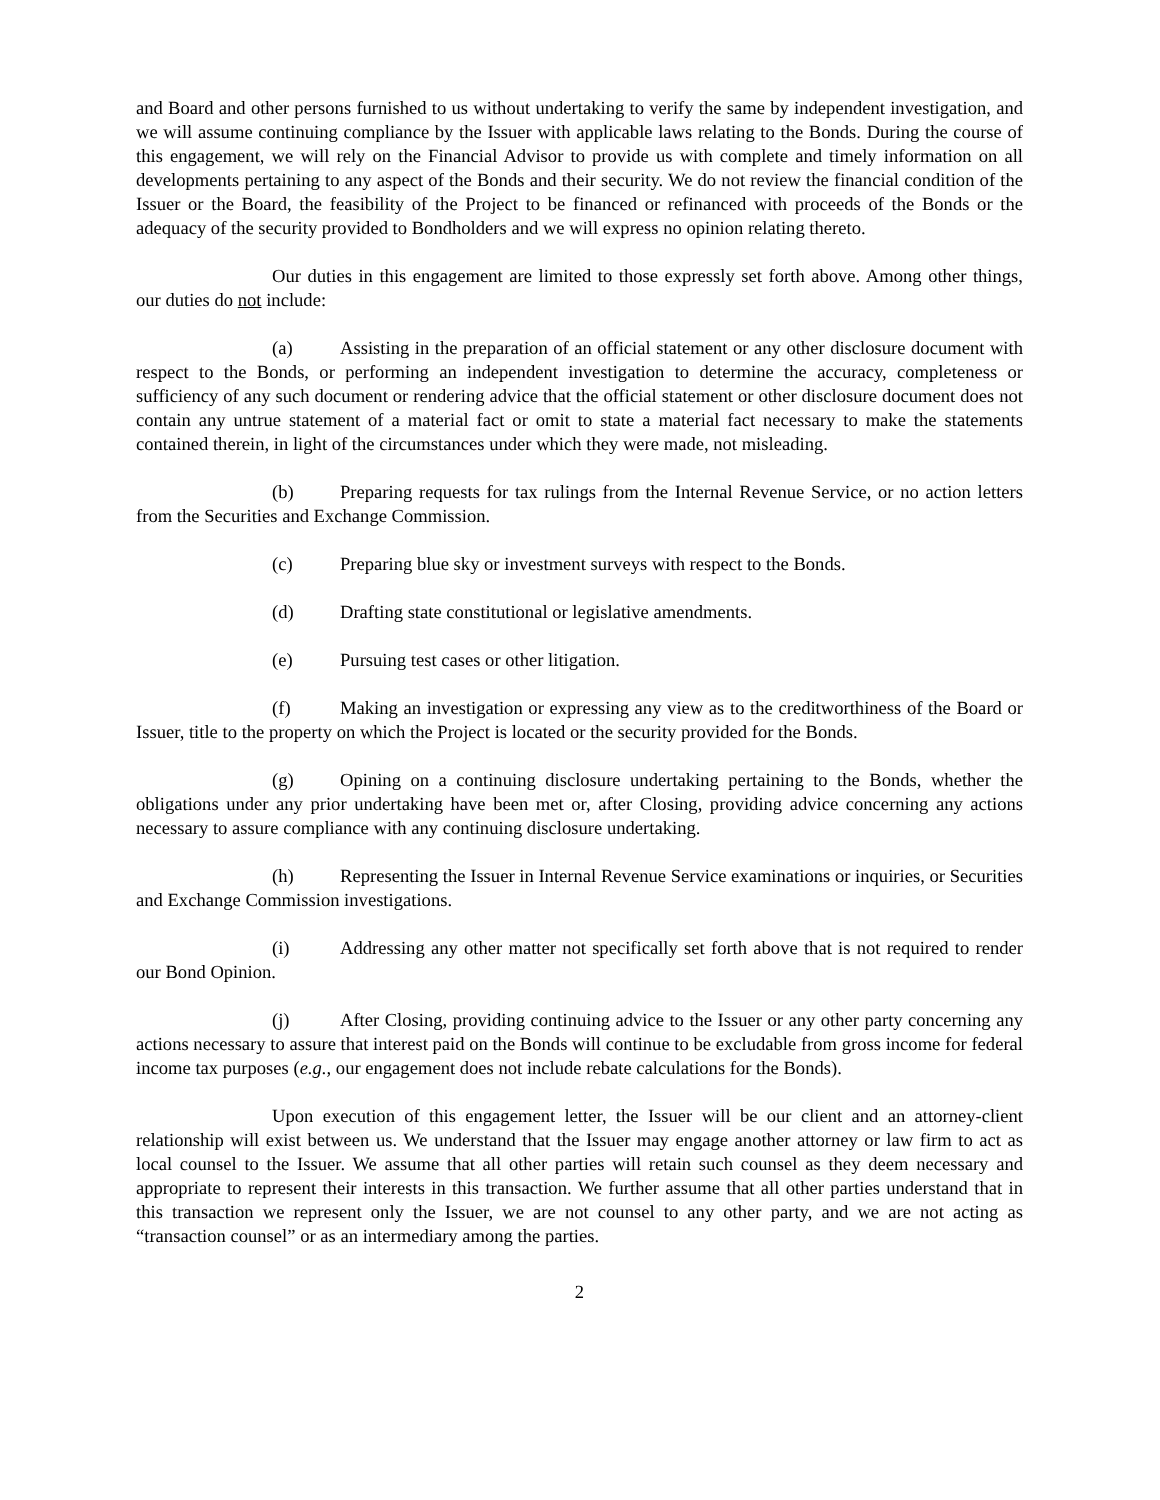and Board and other persons furnished to us without undertaking to verify the same by independent investigation, and we will assume continuing compliance by the Issuer with applicable laws relating to the Bonds. During the course of this engagement, we will rely on the Financial Advisor to provide us with complete and timely information on all developments pertaining to any aspect of the Bonds and their security. We do not review the financial condition of the Issuer or the Board, the feasibility of the Project to be financed or refinanced with proceeds of the Bonds or the adequacy of the security provided to Bondholders and we will express no opinion relating thereto.
Our duties in this engagement are limited to those expressly set forth above. Among other things, our duties do not include:
(a) Assisting in the preparation of an official statement or any other disclosure document with respect to the Bonds, or performing an independent investigation to determine the accuracy, completeness or sufficiency of any such document or rendering advice that the official statement or other disclosure document does not contain any untrue statement of a material fact or omit to state a material fact necessary to make the statements contained therein, in light of the circumstances under which they were made, not misleading.
(b) Preparing requests for tax rulings from the Internal Revenue Service, or no action letters from the Securities and Exchange Commission.
(c) Preparing blue sky or investment surveys with respect to the Bonds.
(d) Drafting state constitutional or legislative amendments.
(e) Pursuing test cases or other litigation.
(f) Making an investigation or expressing any view as to the creditworthiness of the Board or Issuer, title to the property on which the Project is located or the security provided for the Bonds.
(g) Opining on a continuing disclosure undertaking pertaining to the Bonds, whether the obligations under any prior undertaking have been met or, after Closing, providing advice concerning any actions necessary to assure compliance with any continuing disclosure undertaking.
(h) Representing the Issuer in Internal Revenue Service examinations or inquiries, or Securities and Exchange Commission investigations.
(i) Addressing any other matter not specifically set forth above that is not required to render our Bond Opinion.
(j) After Closing, providing continuing advice to the Issuer or any other party concerning any actions necessary to assure that interest paid on the Bonds will continue to be excludable from gross income for federal income tax purposes (e.g., our engagement does not include rebate calculations for the Bonds).
Upon execution of this engagement letter, the Issuer will be our client and an attorney-client relationship will exist between us. We understand that the Issuer may engage another attorney or law firm to act as local counsel to the Issuer. We assume that all other parties will retain such counsel as they deem necessary and appropriate to represent their interests in this transaction. We further assume that all other parties understand that in this transaction we represent only the Issuer, we are not counsel to any other party, and we are not acting as “transaction counsel” or as an intermediary among the parties.
2